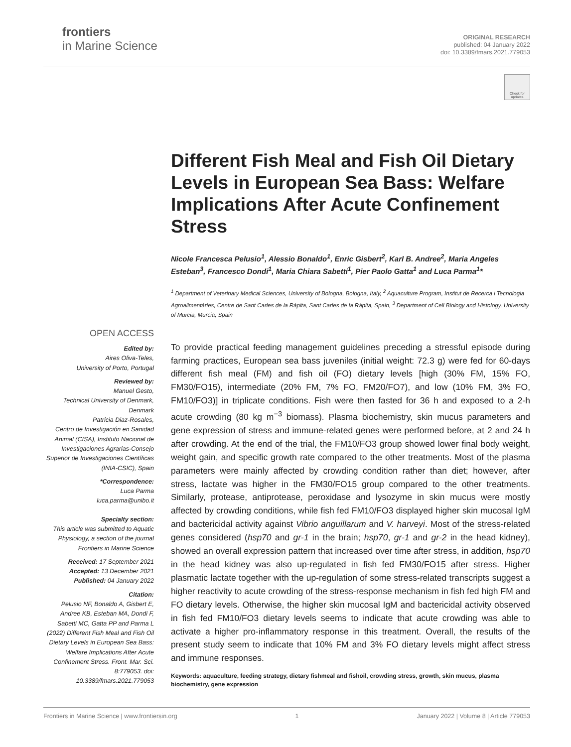frontiers
in Marine Science
ORIGINAL RESEARCH
published: 04 January 2022
doi: 10.3389/fmars.2021.779053
Check for updates
Different Fish Meal and Fish Oil Dietary Levels in European Sea Bass: Welfare Implications After Acute Confinement Stress
Nicole Francesca Pelusio<sup>1</sup>, Alessio Bonaldo<sup>1</sup>, Enric Gisbert<sup>2</sup>, Karl B. Andree<sup>2</sup>, Maria Angeles Esteban<sup>3</sup>, Francesco Dondi<sup>1</sup>, Maria Chiara Sabetti<sup>1</sup>, Pier Paolo Gatta<sup>1</sup> and Luca Parma<sup>1</sup>*
<sup>1</sup> Department of Veterinary Medical Sciences, University of Bologna, Bologna, Italy, <sup>2</sup> Aquaculture Program, Institut de Recerca i Tecnologia Agroalimentàries, Centre de Sant Carles de la Ràpita, Sant Carles de la Ràpita, Spain, <sup>3</sup> Department of Cell Biology and Histology, University of Murcia, Murcia, Spain
OPEN ACCESS
Edited by:
Aires Oliva-Teles,
University of Porto, Portugal
Reviewed by:
Manuel Gesto,
Technical University of Denmark,
Denmark
Patricia Diaz-Rosales,
Centro de Investigación en Sanidad Animal (CISA), Instituto Nacional de Investigaciones Agrarias-Consejo Superior de Investigaciones Científicas (INIA-CSIC), Spain
*Correspondence:
Luca Parma
luca.parma@unibo.it
Specialty section:
This article was submitted to Aquatic Physiology, a section of the journal Frontiers in Marine Science
Received: 17 September 2021
Accepted: 13 December 2021
Published: 04 January 2022
Citation:
Pelusio NF, Bonaldo A, Gisbert E, Andree KB, Esteban MA, Dondi F, Sabetti MC, Gatta PP and Parma L (2022) Different Fish Meal and Fish Oil Dietary Levels in European Sea Bass: Welfare Implications After Acute Confinement Stress. Front. Mar. Sci. 8:779053. doi: 10.3389/fmars.2021.779053
To provide practical feeding management guidelines preceding a stressful episode during farming practices, European sea bass juveniles (initial weight: 72.3 g) were fed for 60-days different fish meal (FM) and fish oil (FO) dietary levels [high (30% FM, 15% FO, FM30/FO15), intermediate (20% FM, 7% FO, FM20/FO7), and low (10% FM, 3% FO, FM10/FO3)] in triplicate conditions. Fish were then fasted for 36 h and exposed to a 2-h acute crowding (80 kg m<sup>−3</sup> biomass). Plasma biochemistry, skin mucus parameters and gene expression of stress and immune-related genes were performed before, at 2 and 24 h after crowding. At the end of the trial, the FM10/FO3 group showed lower final body weight, weight gain, and specific growth rate compared to the other treatments. Most of the plasma parameters were mainly affected by crowding condition rather than diet; however, after stress, lactate was higher in the FM30/FO15 group compared to the other treatments. Similarly, protease, antiprotease, peroxidase and lysozyme in skin mucus were mostly affected by crowding conditions, while fish fed FM10/FO3 displayed higher skin mucosal IgM and bactericidal activity against Vibrio anguillarum and V. harveyi. Most of the stress-related genes considered (hsp70 and gr-1 in the brain; hsp70, gr-1 and gr-2 in the head kidney), showed an overall expression pattern that increased over time after stress, in addition, hsp70 in the head kidney was also up-regulated in fish fed FM30/FO15 after stress. Higher plasmatic lactate together with the up-regulation of some stress-related transcripts suggest a higher reactivity to acute crowding of the stress-response mechanism in fish fed high FM and FO dietary levels. Otherwise, the higher skin mucosal IgM and bactericidal activity observed in fish fed FM10/FO3 dietary levels seems to indicate that acute crowding was able to activate a higher pro-inflammatory response in this treatment. Overall, the results of the present study seem to indicate that 10% FM and 3% FO dietary levels might affect stress and immune responses.
Keywords: aquaculture, feeding strategy, dietary fishmeal and fishoil, crowding stress, growth, skin mucus, plasma biochemistry, gene expression
Frontiers in Marine Science | www.frontiersin.org 1 January 2022 | Volume 8 | Article 779053